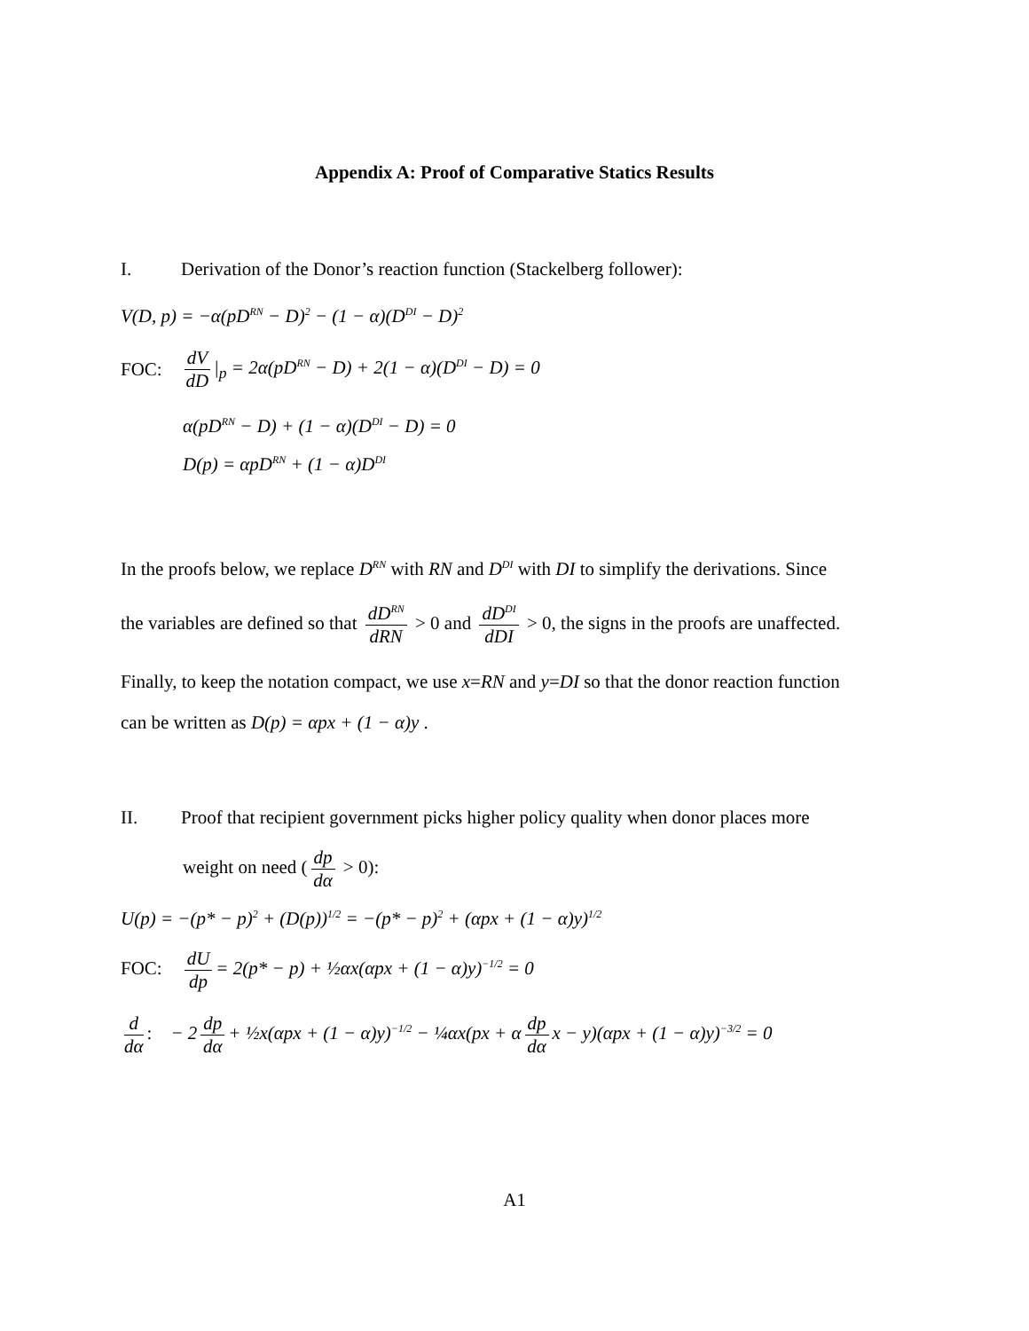Appendix A: Proof of Comparative Statics Results
I. Derivation of the Donor’s reaction function (Stackelberg follower):
V(D, p) = −α(pD<sup>RN</sup> − D)<sup>2</sup> − (1 − α)(D<sup>DI</sup> − D)<sup>2</sup>
FOC: dV dD |<sub>p</sub> = 2α(pD<sup>RN</sup> − D) + 2(1 − α)(D<sup>DI</sup> − D) = 0
α(pD<sup>RN</sup> − D) + (1 − α)(D<sup>DI</sup> − D) = 0
D(p) = αpD<sup>RN</sup> + (1 − α)D<sup>DI</sup>
In the proofs below, we replace D<sup>RN</sup> with RN and D<sup>DI</sup> with DI to simplify the derivations. Since
the variables are defined so that dD<sup>RN</sup> dRN > 0 and dD<sup>DI</sup> dDI > 0, the signs in the proofs are unaffected.
Finally, to keep the notation compact, we use x=RN and y=DI so that the donor reaction function
can be written as D(p) = αpx + (1 − α)y .
II. Proof that recipient government picks higher policy quality when donor places more
weight on need (dp dα > 0):
U(p) = −(p* − p)<sup>2</sup> + (D(p))<sup>1/2</sup> = −(p* − p)<sup>2</sup> + (αpx + (1 − α)y)<sup>1/2</sup>
FOC: dU dp = 2(p* − p) + ½αx(αpx + (1 − α)y)<sup>−1/2</sup> = 0
d dα: − 2 dp dα + ½x(αpx + (1 − α)y)<sup>−1/2</sup> − ¼αx(px + α dp dα x − y)(αpx + (1 − α)y)<sup>−3/2</sup> = 0
A1